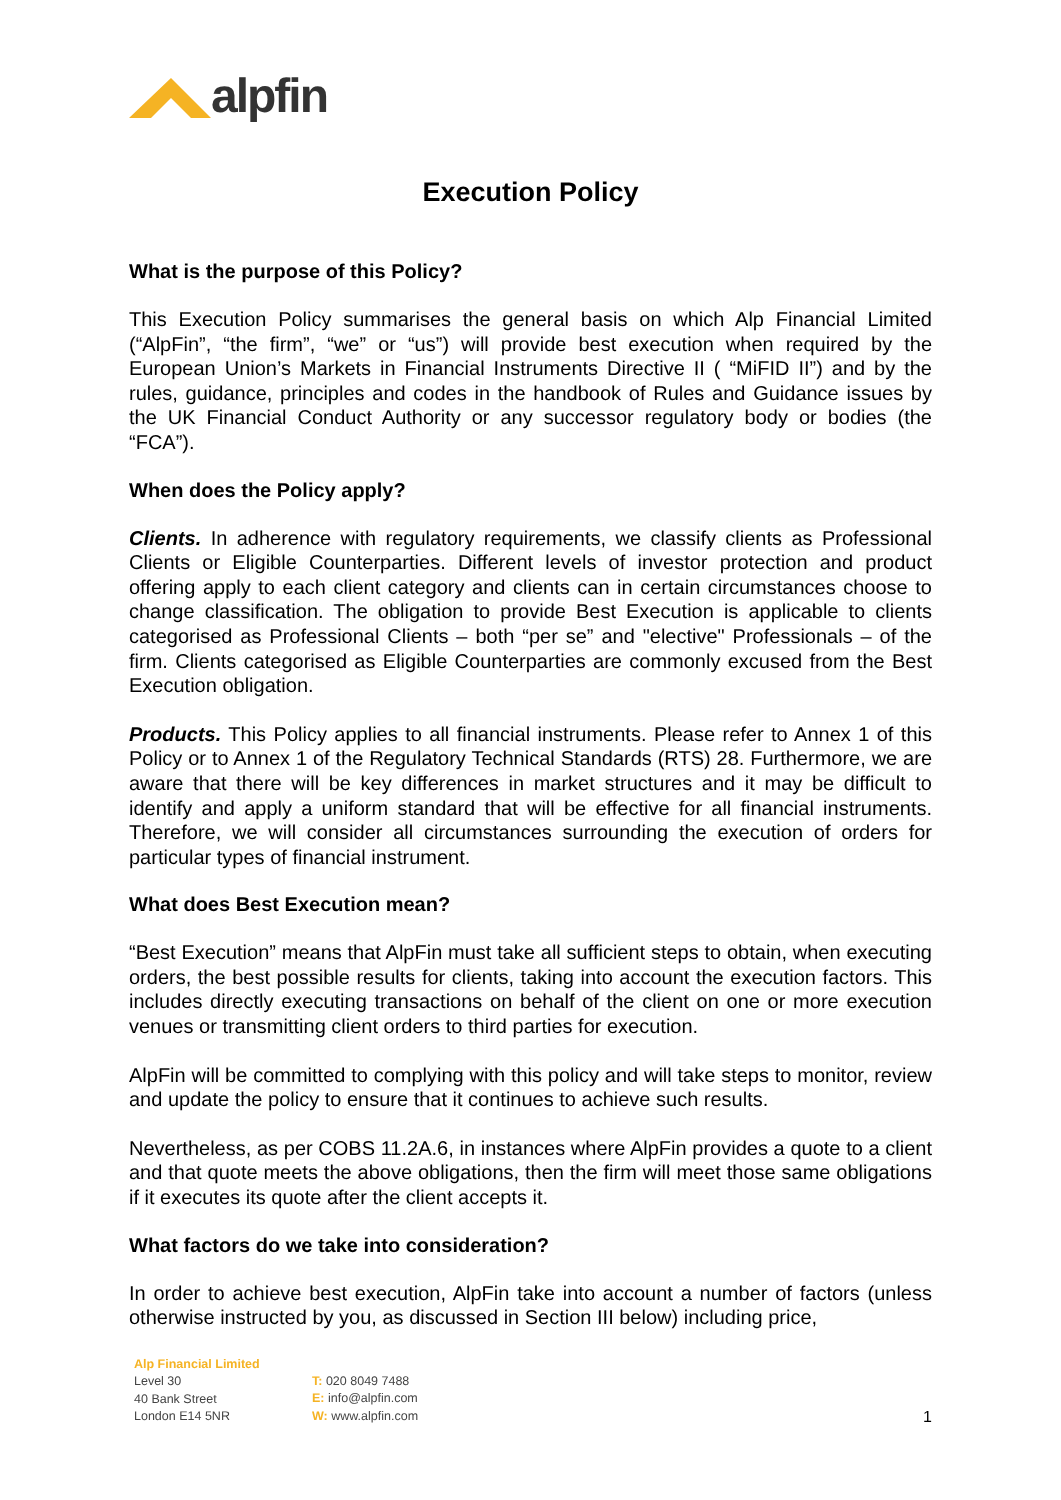alpfin
Execution Policy
What is the purpose of this Policy?
This Execution Policy summarises the general basis on which Alp Financial Limited (“AlpFin”, “the firm”, “we” or “us”) will provide best execution when required by the European Union’s Markets in Financial Instruments Directive II ( “MiFID II”) and by the rules, guidance, principles and codes in the handbook of Rules and Guidance issues by the UK Financial Conduct Authority or any successor regulatory body or bodies (the “FCA”).
When does the Policy apply?
Clients. In adherence with regulatory requirements, we classify clients as Professional Clients or Eligible Counterparties. Different levels of investor protection and product offering apply to each client category and clients can in certain circumstances choose to change classification. The obligation to provide Best Execution is applicable to clients categorised as Professional Clients – both “per se” and "elective" Professionals – of the firm. Clients categorised as Eligible Counterparties are commonly excused from the Best Execution obligation.
Products. This Policy applies to all financial instruments. Please refer to Annex 1 of this Policy or to Annex 1 of the Regulatory Technical Standards (RTS) 28. Furthermore, we are aware that there will be key differences in market structures and it may be difficult to identify and apply a uniform standard that will be effective for all financial instruments. Therefore, we will consider all circumstances surrounding the execution of orders for particular types of financial instrument.
What does Best Execution mean?
“Best Execution” means that AlpFin must take all sufficient steps to obtain, when executing orders, the best possible results for clients, taking into account the execution factors. This includes directly executing transactions on behalf of the client on one or more execution venues or transmitting client orders to third parties for execution.
AlpFin will be committed to complying with this policy and will take steps to monitor, review and update the policy to ensure that it continues to achieve such results.
Nevertheless, as per COBS 11.2A.6, in instances where AlpFin provides a quote to a client and that quote meets the above obligations, then the firm will meet those same obligations if it executes its quote after the client accepts it.
What factors do we take into consideration?
In order to achieve best execution, AlpFin take into account a number of factors (unless otherwise instructed by you, as discussed in Section III below) including price,
Alp Financial Limited
Level 30
40 Bank Street
London E14 5NR
T: 020 8049 7488
E: info@alpfin.com
W: www.alpfin.com
1